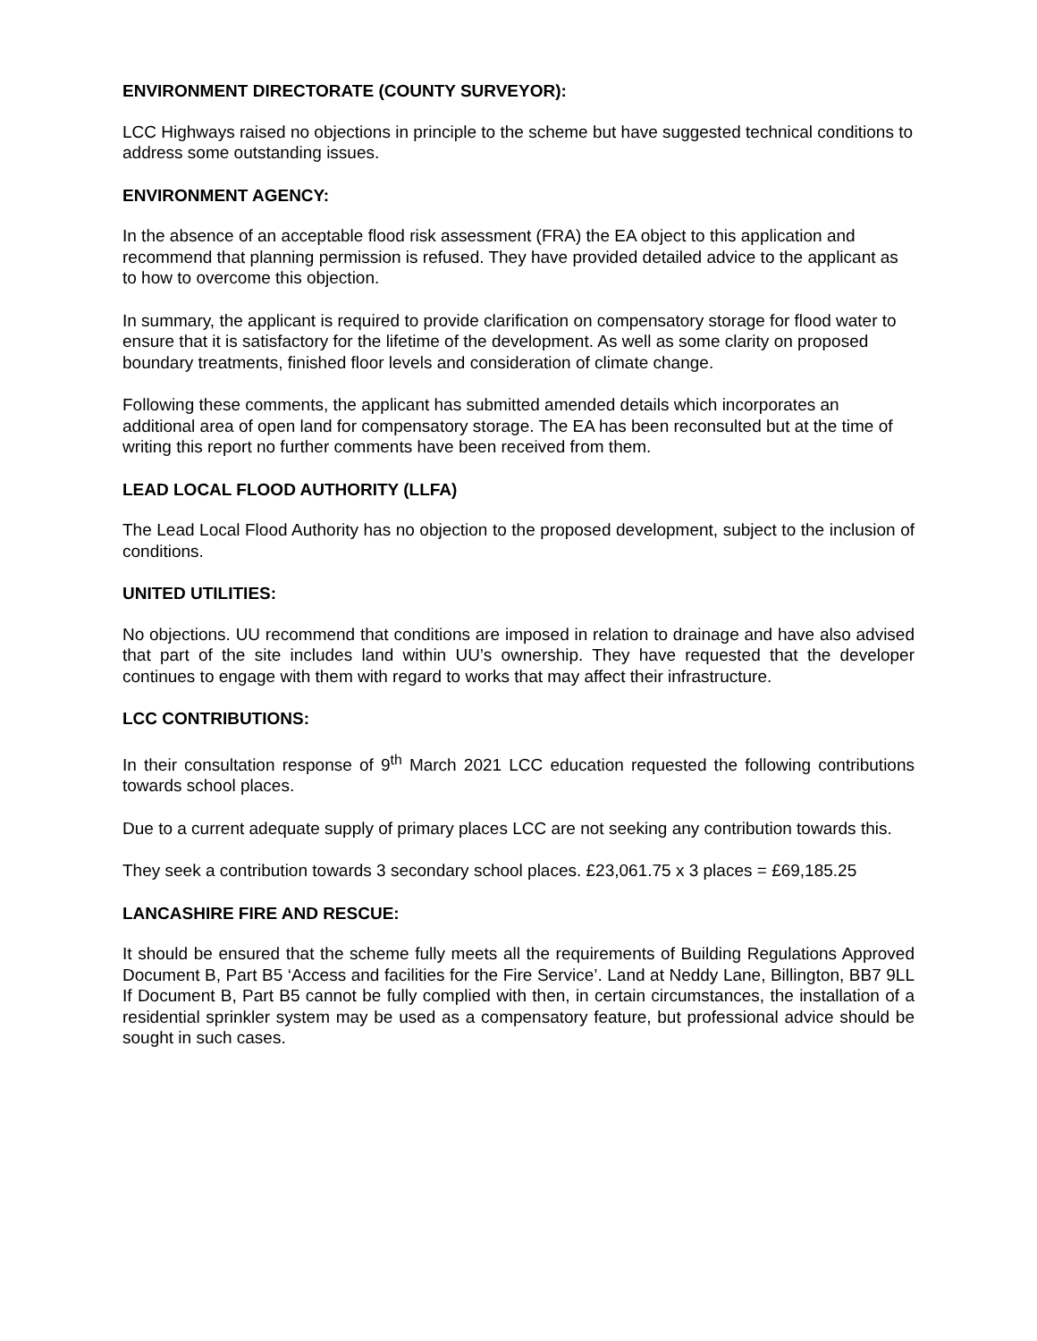ENVIRONMENT DIRECTORATE (COUNTY SURVEYOR):
LCC Highways raised no objections in principle to the scheme but have suggested technical conditions to address some outstanding issues.
ENVIRONMENT AGENCY:
In the absence of an acceptable flood risk assessment (FRA) the EA object to this application and recommend that planning permission is refused. They have provided detailed advice to the applicant as to how to overcome this objection.
In summary, the applicant is required to provide clarification on compensatory storage for flood water to ensure that it is satisfactory for the lifetime of the development. As well as some clarity on proposed boundary treatments, finished floor levels and consideration of climate change.
Following these comments, the applicant has submitted amended details which incorporates an additional area of open land for compensatory storage. The EA has been reconsulted but at the time of writing this report no further comments have been received from them.
LEAD LOCAL FLOOD AUTHORITY (LLFA)
The Lead Local Flood Authority has no objection to the proposed development, subject to the inclusion of conditions.
UNITED UTILITIES:
No objections. UU recommend that conditions are imposed in relation to drainage and have also advised that part of the site includes land within UU’s ownership. They have requested that the developer continues to engage with them with regard to works that may affect their infrastructure.
LCC CONTRIBUTIONS:
In their consultation response of 9<sup>th</sup> March 2021 LCC education requested the following contributions towards school places.
Due to a current adequate supply of primary places LCC are not seeking any contribution towards this.
They seek a contribution towards 3 secondary school places. £23,061.75 x 3 places = £69,185.25
LANCASHIRE FIRE AND RESCUE:
It should be ensured that the scheme fully meets all the requirements of Building Regulations Approved Document B, Part B5 ‘Access and facilities for the Fire Service’. Land at Neddy Lane, Billington, BB7 9LL If Document B, Part B5 cannot be fully complied with then, in certain circumstances, the installation of a residential sprinkler system may be used as a compensatory feature, but professional advice should be sought in such cases.